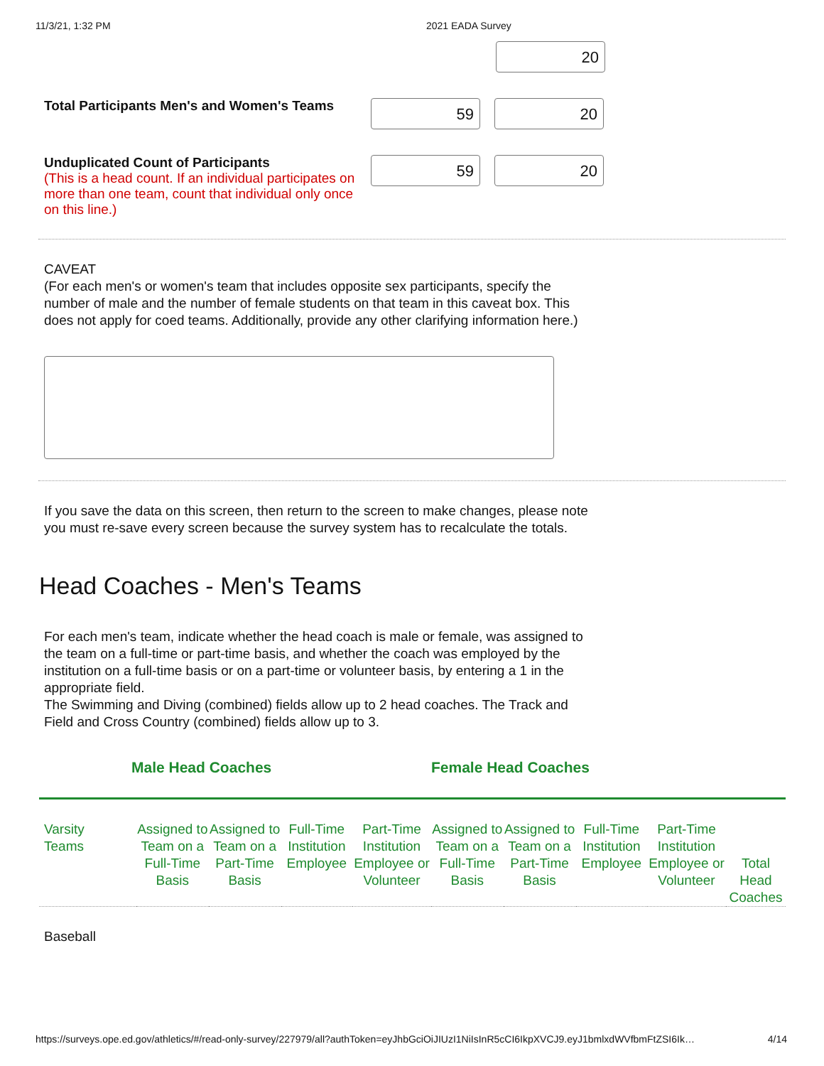11/3/21, 1:32 PM 2021 EADA Survey
20
Total Participants Men's and Women's Teams
59 20
Unduplicated Count of Participants
(This is a head count. If an individual participates on more than one team, count that individual only once on this line.)
59 20
CAVEAT
(For each men's or women's team that includes opposite sex participants, specify the number of male and the number of female students on that team in this caveat box. This does not apply for coed teams. Additionally, provide any other clarifying information here.)
If you save the data on this screen, then return to the screen to make changes, please note you must re-save every screen because the survey system has to recalculate the totals.
Head Coaches - Men's Teams
For each men's team, indicate whether the head coach is male or female, was assigned to the team on a full-time or part-time basis, and whether the coach was employed by the institution on a full-time basis or on a part-time or volunteer basis, by entering a 1 in the appropriate field.
The Swimming and Diving (combined) fields allow up to 2 head coaches. The Track and Field and Cross Country (combined) fields allow up to 3.
| Male Head Coaches | | | | | Female Head Coaches | | | | |
| --- | --- | --- | --- | --- | --- | --- | --- | --- | --- |
| Varsity Teams | Assigned to Team on a Full-Time Basis | Assigned to Team on a Part-Time Basis | Full-Time Institution Employee | Part-Time Institution Employee or Volunteer | Assigned to Team on a Full-Time Basis | Assigned to Team on a Part-Time Basis | Full-Time Institution Employee | Part-Time Institution Employee or Volunteer | Total Head Coaches |
| Baseball | | | | | | | | | |
https://surveys.ope.ed.gov/athletics/#/read-only-survey/227979/all?authToken=eyJhbGciOiJIUzI1NiIsInR5cCI6IkpXVCJ9.eyJ1bmlxdWVfbmFtZSI6Ik… 4/14